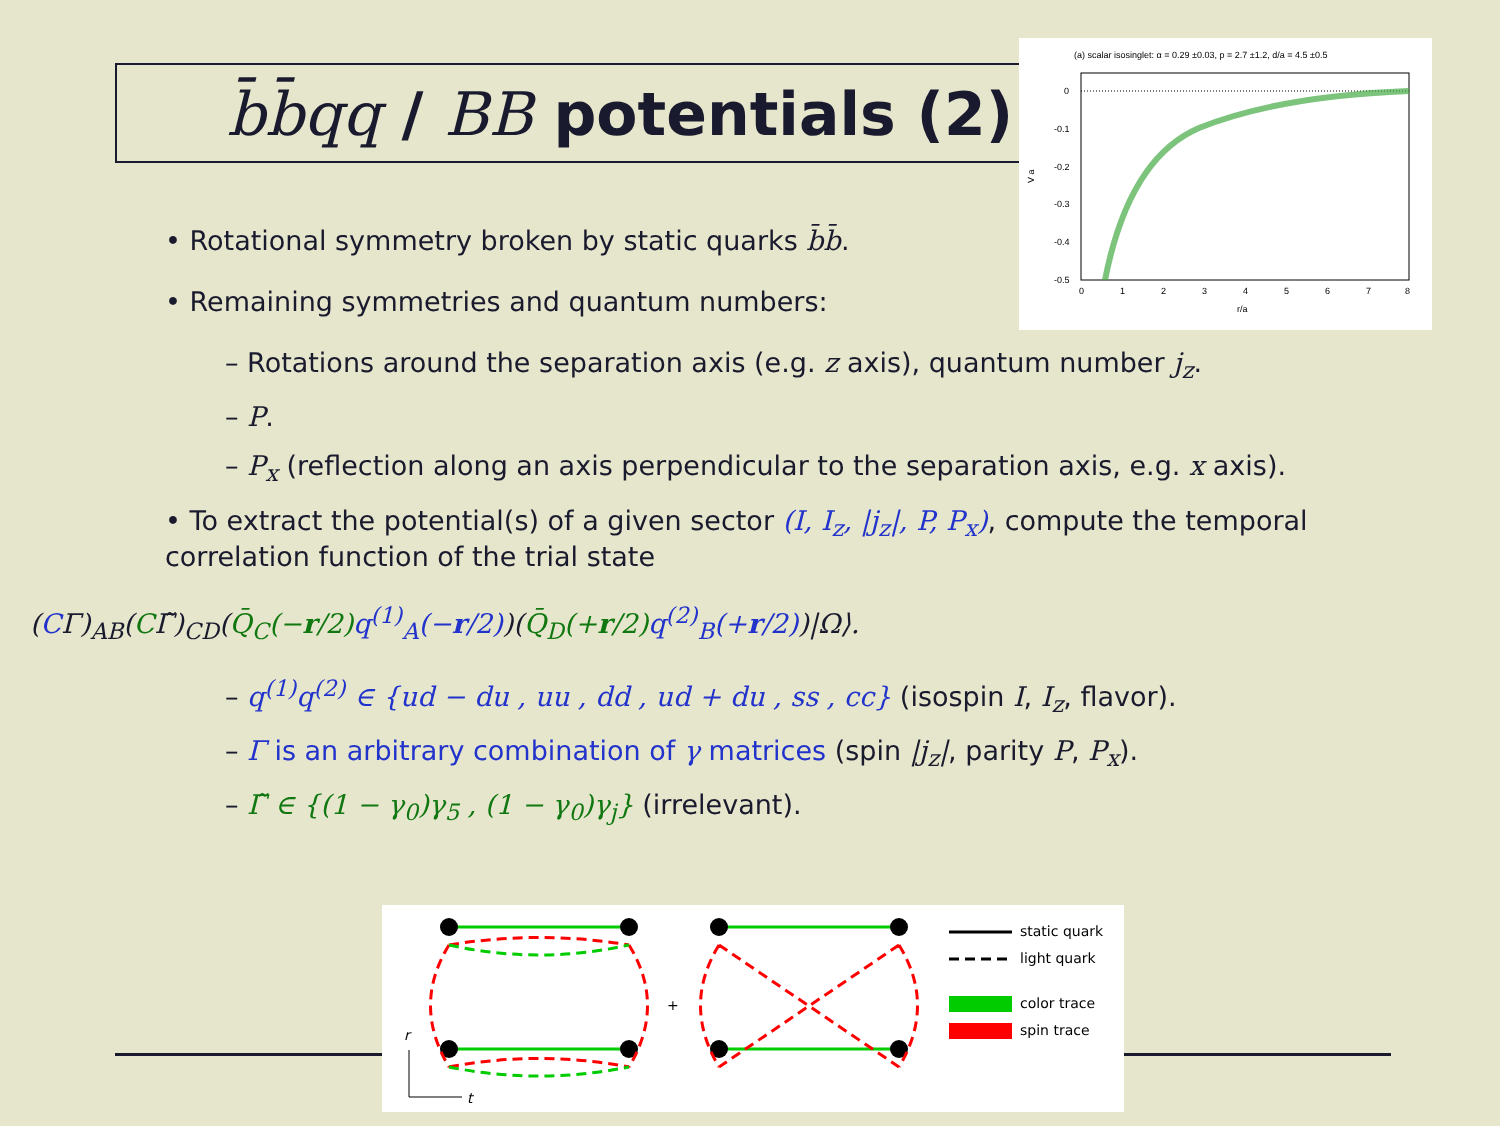b̄b̄qq / BB potentials (2)
(a) scalar isosinglet: α = 0.29 ±0.03, p = 2.7 ±1.2, d/a = 4.5 ±0.5
0
-0.1
-0.2
-0.3
-0.4
-0.5
0
1
2
3
4
5
6
7
8
r/a
V a
• Rotational symmetry broken by static quarks b̄b̄.
• Remaining symmetries and quantum numbers:
– Rotations around the separation axis (e.g. z axis), quantum number j<sub>z</sub>.
– P.
– P<sub>x</sub> (reflection along an axis perpendicular to the separation axis, e.g. x axis).
• To extract the potential(s) of a given sector (I, I<sub>z</sub>, |j<sub>z</sub>|, P, P<sub>x</sub>), compute the temporal correlation function of the trial state
(CΓ)<sub>AB</sub>(CΓ̃)<sub>CD</sub>(Q̄<sub>C</sub>(−r/2) q<sup>(1)</sup><sub>A</sub>(−r/2))(Q̄<sub>D</sub>(+r/2) q<sup>(2)</sup><sub>B</sub>(+r/2))|Ω⟩.
– q<sup>(1)</sup>q<sup>(2)</sup> ∈ {ud − du , uu , dd , ud + du , ss , cc} (isospin I, I<sub>z</sub>, flavor).
– Γ is an arbitrary combination of γ matrices (spin |j<sub>z</sub>|, parity P, P<sub>x</sub>).
– Γ̃ ∈ {(1 − γ<sub>0</sub>)γ<sub>5</sub> , (1 − γ<sub>0</sub>)γ<sub>j</sub>} (irrelevant).
+
r
t
static quark
light quark
color trace
spin trace